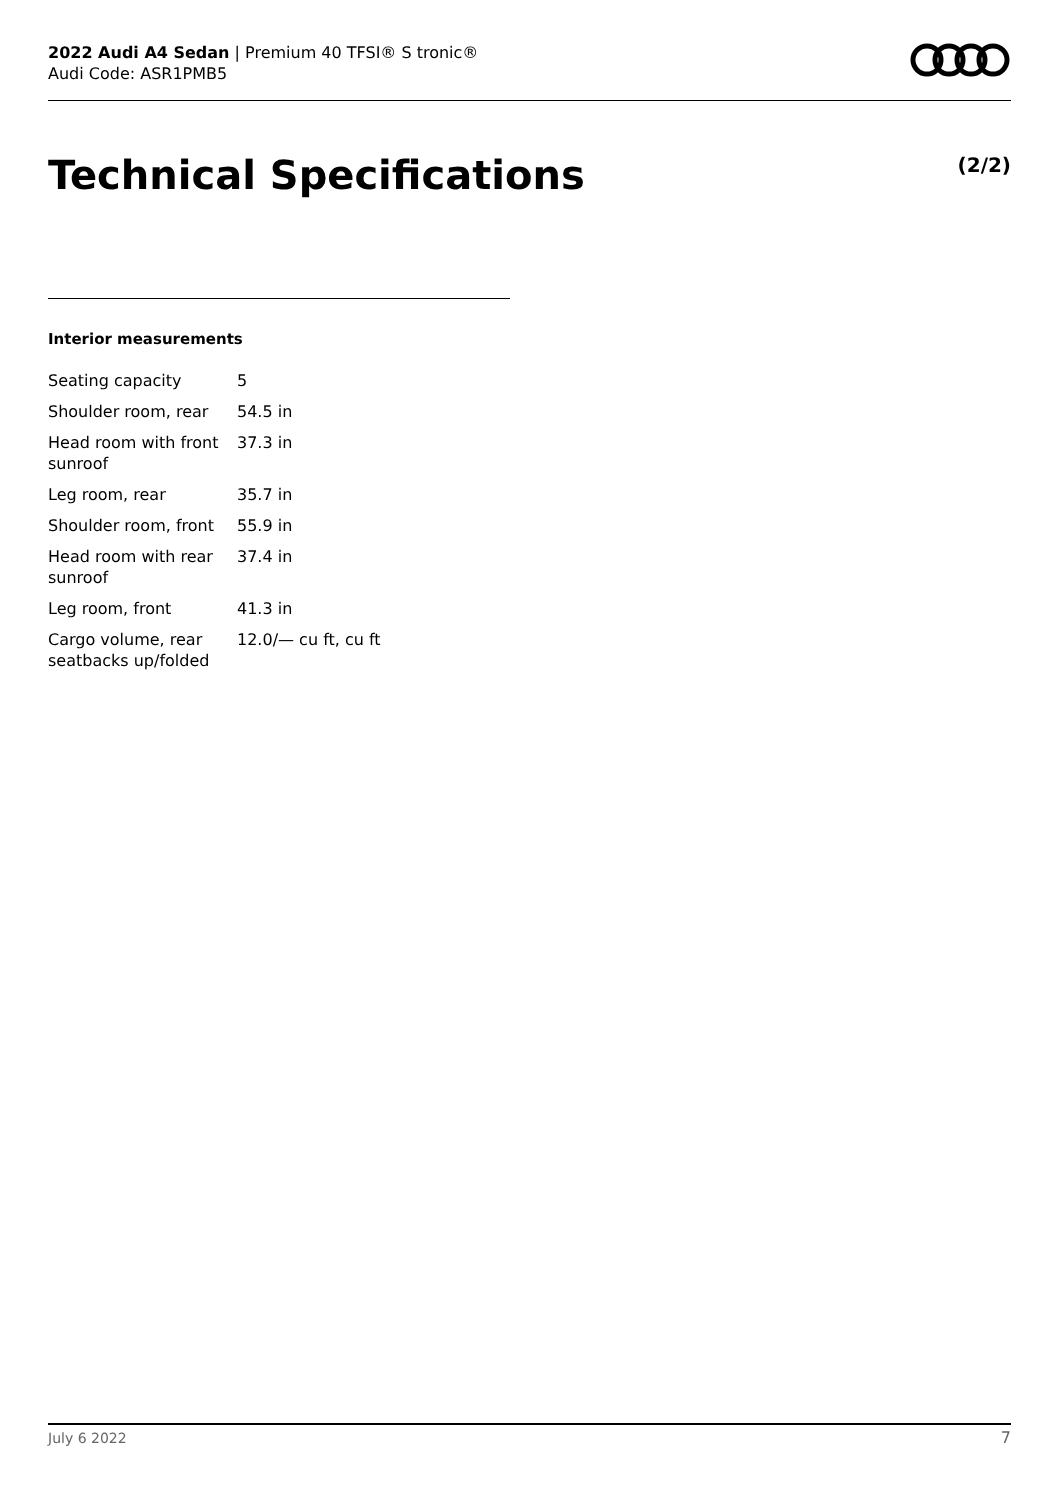2022 Audi A4 Sedan | Premium 40 TFSI® S tronic®
Audi Code: ASR1PMB5
Technical Specifications (2/2)
Interior measurements
| Seating capacity | 5 |
| Shoulder room, rear | 54.5 in |
| Head room with front sunroof | 37.3 in |
| Leg room, rear | 35.7 in |
| Shoulder room, front | 55.9 in |
| Head room with rear sunroof | 37.4 in |
| Leg room, front | 41.3 in |
| Cargo volume, rear seatbacks up/folded | 12.0/— cu ft, cu ft |
July 6 2022 7